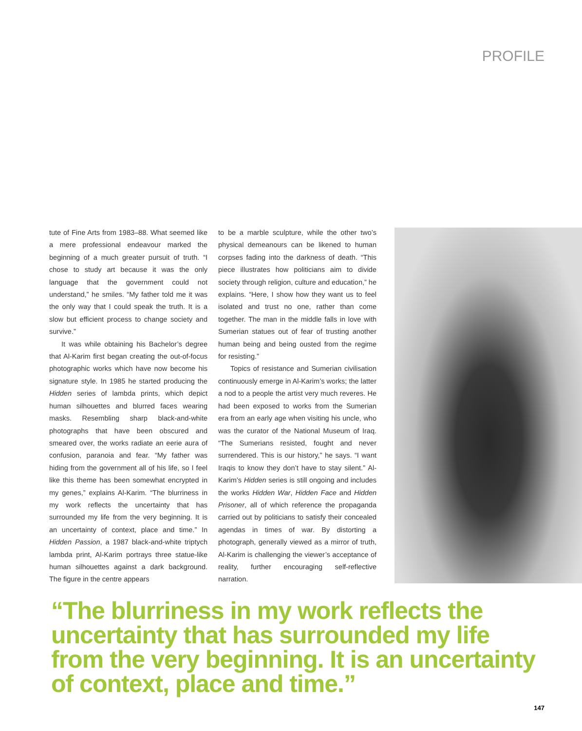PROFILE
tute of Fine Arts from 1983–88. What seemed like a mere professional endeavour marked the beginning of a much greater pursuit of truth. “I chose to study art because it was the only language that the government could not understand,” he smiles. “My father told me it was the only way that I could speak the truth. It is a slow but efficient process to change society and survive.”
It was while obtaining his Bachelor’s degree that Al-Karim first began creating the out-of-focus photographic works which have now become his signature style. In 1985 he started producing the Hidden series of lambda prints, which depict human silhouettes and blurred faces wearing masks. Resembling sharp black-and-white photographs that have been obscured and smeared over, the works radiate an eerie aura of confusion, paranoia and fear. “My father was hiding from the government all of his life, so I feel like this theme has been somewhat encrypted in my genes,” explains Al-Karim. “The blurriness in my work reflects the uncertainty that has surrounded my life from the very beginning. It is an uncertainty of context, place and time.” In Hidden Passion, a 1987 black-and-white triptych lambda print, Al-Karim portrays three statue-like human silhouettes against a dark background. The figure in the centre appears
to be a marble sculpture, while the other two’s physical demeanours can be likened to human corpses fading into the darkness of death. “This piece illustrates how politicians aim to divide society through religion, culture and education,” he explains. “Here, I show how they want us to feel isolated and trust no one, rather than come together. The man in the middle falls in love with Sumerian statues out of fear of trusting another human being and being ousted from the regime for resisting.”
Topics of resistance and Sumerian civilisation continuously emerge in Al-Karim’s works; the latter a nod to a people the artist very much reveres. He had been exposed to works from the Sumerian era from an early age when visiting his uncle, who was the curator of the National Museum of Iraq. “The Sumerians resisted, fought and never surrendered. This is our history,” he says. “I want Iraqis to know they don’t have to stay silent.” Al-Karim’s Hidden series is still ongoing and includes the works Hidden War, Hidden Face and Hidden Prisoner, all of which reference the propaganda carried out by politicians to satisfy their concealed agendas in times of war. By distorting a photograph, generally viewed as a mirror of truth, Al-Karim is challenging the viewer’s acceptance of reality, further encouraging self-reflective narration.
“The blurriness in my work reflects the uncertainty that has surrounded my life from the very beginning. It is an uncertainty of context, place and time.”
147